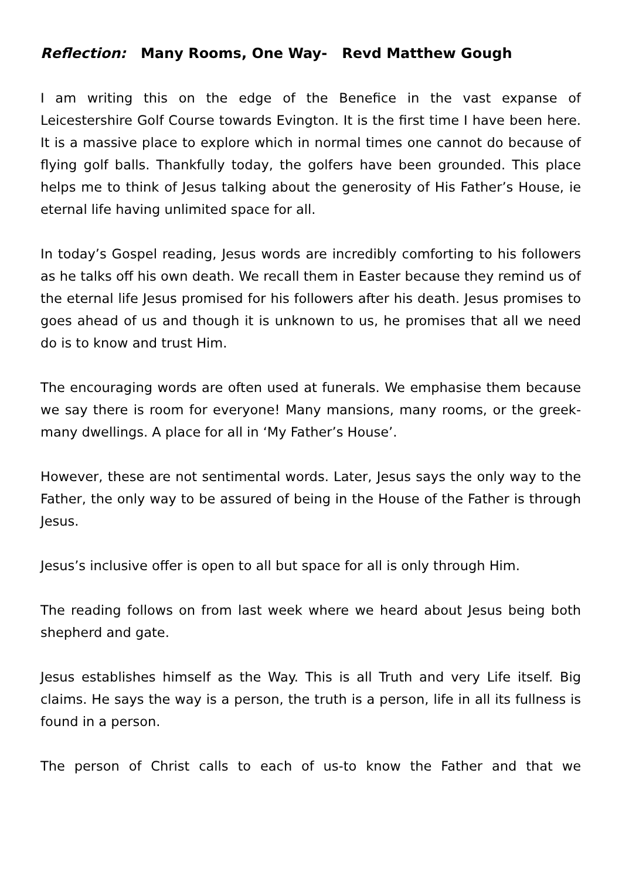Reflection: Many Rooms, One Way- Revd Matthew Gough
I am writing this on the edge of the Benefice in the vast expanse of Leicestershire Golf Course towards Evington. It is the first time I have been here. It is a massive place to explore which in normal times one cannot do because of flying golf balls. Thankfully today, the golfers have been grounded. This place helps me to think of Jesus talking about the generosity of His Father’s House, ie eternal life having unlimited space for all.
In today’s Gospel reading, Jesus words are incredibly comforting to his followers as he talks off his own death. We recall them in Easter because they remind us of the eternal life Jesus promised for his followers after his death. Jesus promises to goes ahead of us and though it is unknown to us, he promises that all we need do is to know and trust Him.
The encouraging words are often used at funerals. We emphasise them because we say there is room for everyone! Many mansions, many rooms, or the greek-many dwellings. A place for all in ‘My Father’s House’.
However, these are not sentimental words. Later, Jesus says the only way to the Father, the only way to be assured of being in the House of the Father is through Jesus.
Jesus’s inclusive offer is open to all but space for all is only through Him.
The reading follows on from last week where we heard about Jesus being both shepherd and gate.
Jesus establishes himself as the Way. This is all Truth and very Life itself. Big claims. He says the way is a person, the truth is a person, life in all its fullness is found in a person.
The person of Christ calls to each of us-to know the Father and that we